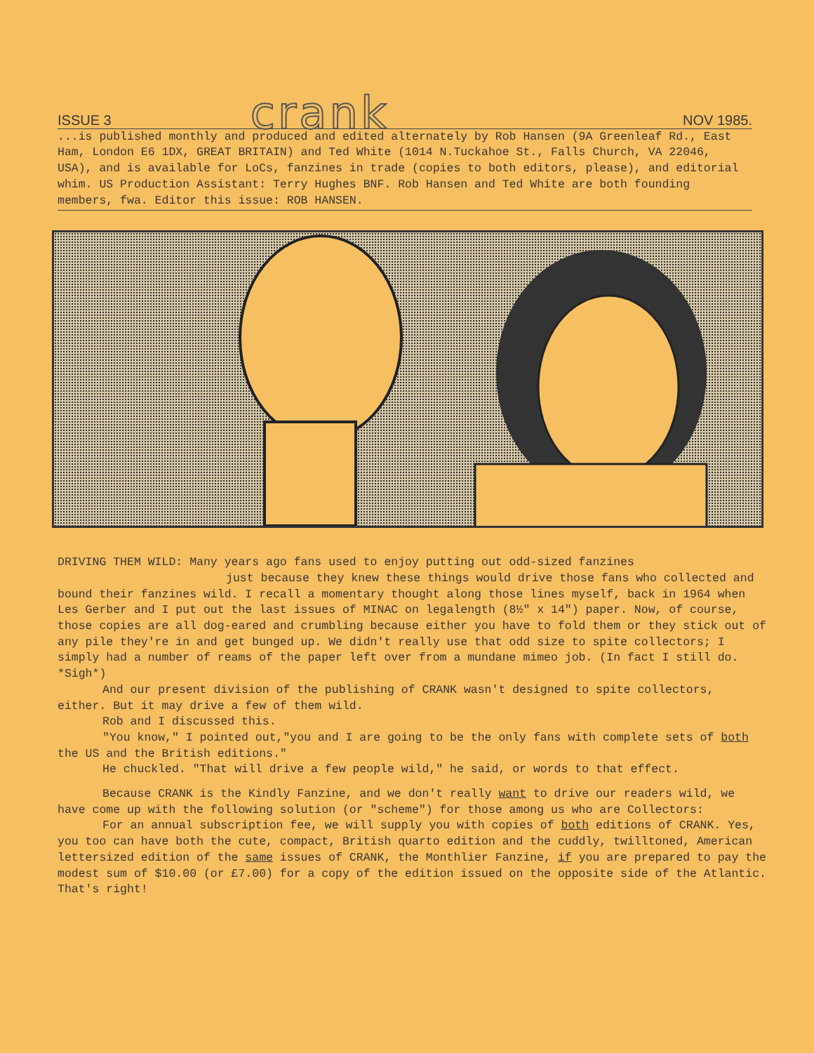ISSUE 3 crank NOV 1985.
...is published monthly and produced and edited alternately by Rob Hansen (9A Greenleaf Rd., East Ham, London E6 1DX, GREAT BRITAIN) and Ted White (1014 N.Tuckahoe St., Falls Church, VA 22046, USA), and is available for LoCs, fanzines in trade (copies to both editors, please), and editorial whim. US Production Assistant: Terry Hughes BNF. Rob Hansen and Ted White are both founding members, fwa. Editor this issue: ROB HANSEN.
DRIVING THEM WILD: Many years ago fans used to enjoy putting out odd-sized fanzines
just because they knew these things would drive those fans who collected and bound their fanzines wild. I recall a momentary thought along those lines myself, back in 1964 when Les Gerber and I put out the last issues of MINAC on legalength (8½" x 14") paper. Now, of course, those copies are all dog-eared and crumbling because either you have to fold them or they stick out of any pile they're in and get bunged up. We didn't really use that odd size to spite collectors; I simply had a number of reams of the paper left over from a mundane mimeo job. (In fact I still do. *Sigh*)
And our present division of the publishing of CRANK wasn't designed to spite collectors, either. But it may drive a few of them wild.
Rob and I discussed this.
"You know," I pointed out,"you and I are going to be the only fans with complete sets of both the US and the British editions."
He chuckled. "That will drive a few people wild," he said, or words to that effect.
Because CRANK is the Kindly Fanzine, and we don't really want to drive our readers wild, we have come up with the following solution (or "scheme") for those among us who are Collectors:
For an annual subscription fee, we will supply you with copies of both editions of CRANK. Yes, you too can have both the cute, compact, British quarto edition and the cuddly, twilltoned, American lettersized edition of the same issues of CRANK, the Monthlier Fanzine, if you are prepared to pay the modest sum of $10.00 (or £7.00) for a copy of the edition issued on the opposite side of the Atlantic. That's right!